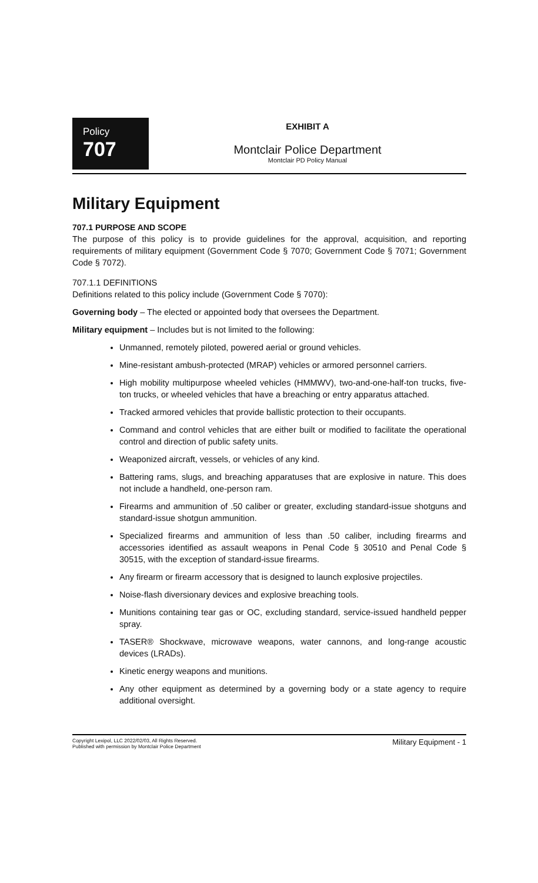Policy
707
EXHIBIT A
Montclair Police Department
Montclair PD Policy Manual
Military Equipment
707.1 PURPOSE AND SCOPE
The purpose of this policy is to provide guidelines for the approval, acquisition, and reporting requirements of military equipment (Government Code § 7070; Government Code § 7071; Government Code § 7072).
707.1.1 DEFINITIONS
Definitions related to this policy include (Government Code § 7070):
Governing body – The elected or appointed body that oversees the Department.
Military equipment – Includes but is not limited to the following:
Unmanned, remotely piloted, powered aerial or ground vehicles.
Mine-resistant ambush-protected (MRAP) vehicles or armored personnel carriers.
High mobility multipurpose wheeled vehicles (HMMWV), two-and-one-half-ton trucks, five-ton trucks, or wheeled vehicles that have a breaching or entry apparatus attached.
Tracked armored vehicles that provide ballistic protection to their occupants.
Command and control vehicles that are either built or modified to facilitate the operational control and direction of public safety units.
Weaponized aircraft, vessels, or vehicles of any kind.
Battering rams, slugs, and breaching apparatuses that are explosive in nature. This does not include a handheld, one-person ram.
Firearms and ammunition of .50 caliber or greater, excluding standard-issue shotguns and standard-issue shotgun ammunition.
Specialized firearms and ammunition of less than .50 caliber, including firearms and accessories identified as assault weapons in Penal Code § 30510 and Penal Code § 30515, with the exception of standard-issue firearms.
Any firearm or firearm accessory that is designed to launch explosive projectiles.
Noise-flash diversionary devices and explosive breaching tools.
Munitions containing tear gas or OC, excluding standard, service-issued handheld pepper spray.
TASER® Shockwave, microwave weapons, water cannons, and long-range acoustic devices (LRADs).
Kinetic energy weapons and munitions.
Any other equipment as determined by a governing body or a state agency to require additional oversight.
Copyright Lexipol, LLC 2022/02/03, All Rights Reserved.
Published with permission by Montclair Police Department
Military Equipment - 1